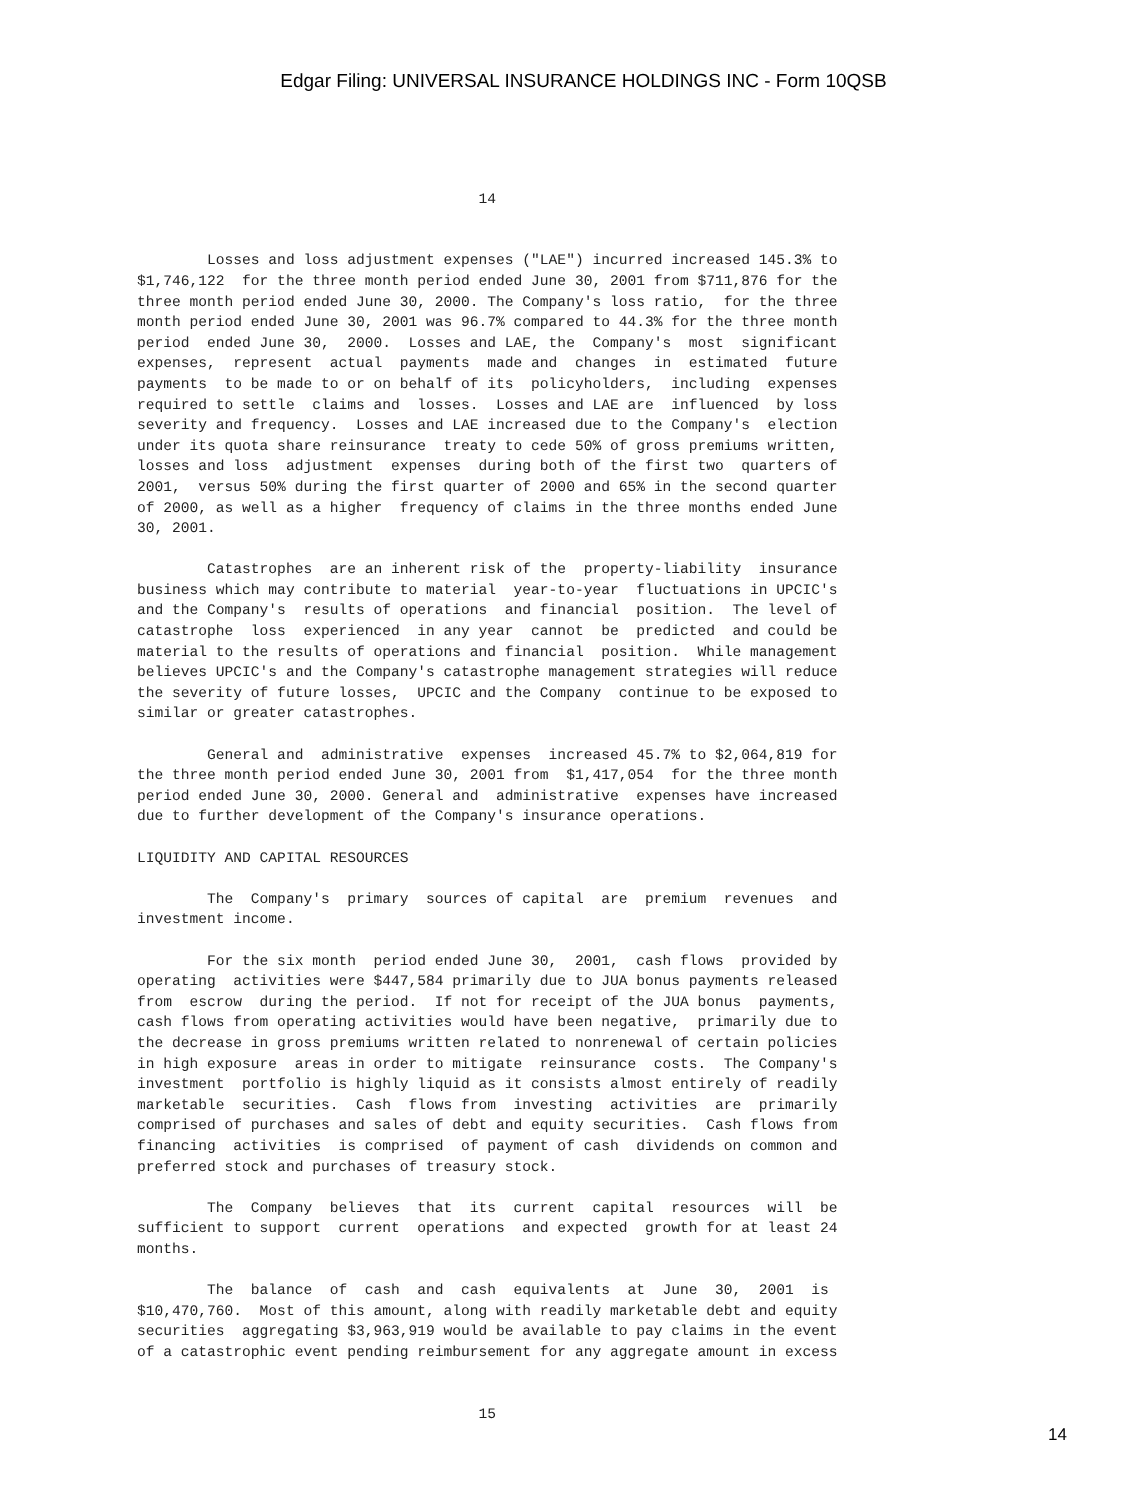Edgar Filing: UNIVERSAL INSURANCE HOLDINGS INC - Form 10QSB
                                       14


        Losses and loss adjustment expenses ("LAE") incurred increased 145.3% to
$1,746,122  for the three month period ended June 30, 2001 from $711,876 for the
three month period ended June 30, 2000. The Company's loss ratio,  for the three
month period ended June 30, 2001 was 96.7% compared to 44.3% for the three month
period  ended June 30,  2000.  Losses and LAE, the  Company's  most  significant
expenses,  represent  actual  payments  made and  changes  in  estimated  future
payments  to be made to or on behalf of its  policyholders,  including  expenses
required to settle  claims and  losses.  Losses and LAE are  influenced  by loss
severity and frequency.  Losses and LAE increased due to the Company's  election
under its quota share reinsurance  treaty to cede 50% of gross premiums written,
losses and loss  adjustment  expenses  during both of the first two  quarters of
2001,  versus 50% during the first quarter of 2000 and 65% in the second quarter
of 2000, as well as a higher  frequency of claims in the three months ended June
30, 2001.

        Catastrophes  are an inherent risk of the  property-liability  insurance
business which may contribute to material  year-to-year  fluctuations in UPCIC's
and the Company's  results of operations  and financial  position.  The level of
catastrophe  loss  experienced  in any year  cannot  be  predicted  and could be
material to the results of operations and financial  position.  While management
believes UPCIC's and the Company's catastrophe management strategies will reduce
the severity of future losses,  UPCIC and the Company  continue to be exposed to
similar or greater catastrophes.

        General and  administrative  expenses  increased 45.7% to $2,064,819 for
the three month period ended June 30, 2001 from  $1,417,054  for the three month
period ended June 30, 2000. General and  administrative  expenses have increased
due to further development of the Company's insurance operations.

LIQUIDITY AND CAPITAL RESOURCES

        The  Company's  primary  sources of capital  are  premium  revenues  and
investment income.

        For the six month  period ended June 30,  2001,  cash flows  provided by
operating  activities were $447,584 primarily due to JUA bonus payments released
from  escrow  during the period.  If not for receipt of the JUA bonus  payments,
cash flows from operating activities would have been negative,  primarily due to
the decrease in gross premiums written related to nonrenewal of certain policies
in high exposure  areas in order to mitigate  reinsurance  costs.  The Company's
investment  portfolio is highly liquid as it consists almost entirely of readily
marketable  securities.  Cash  flows from  investing  activities  are  primarily
comprised of purchases and sales of debt and equity securities.  Cash flows from
financing  activities  is comprised  of payment of cash  dividends on common and
preferred stock and purchases of treasury stock.

        The  Company  believes  that  its  current  capital  resources  will  be
sufficient to support  current  operations  and expected  growth for at least 24
months.

        The  balance  of  cash  and  cash  equivalents  at  June  30,  2001  is
$10,470,760.  Most of this amount, along with readily marketable debt and equity
securities  aggregating $3,963,919 would be available to pay claims in the event
of a catastrophic event pending reimbursement for any aggregate amount in excess


                                       15
14